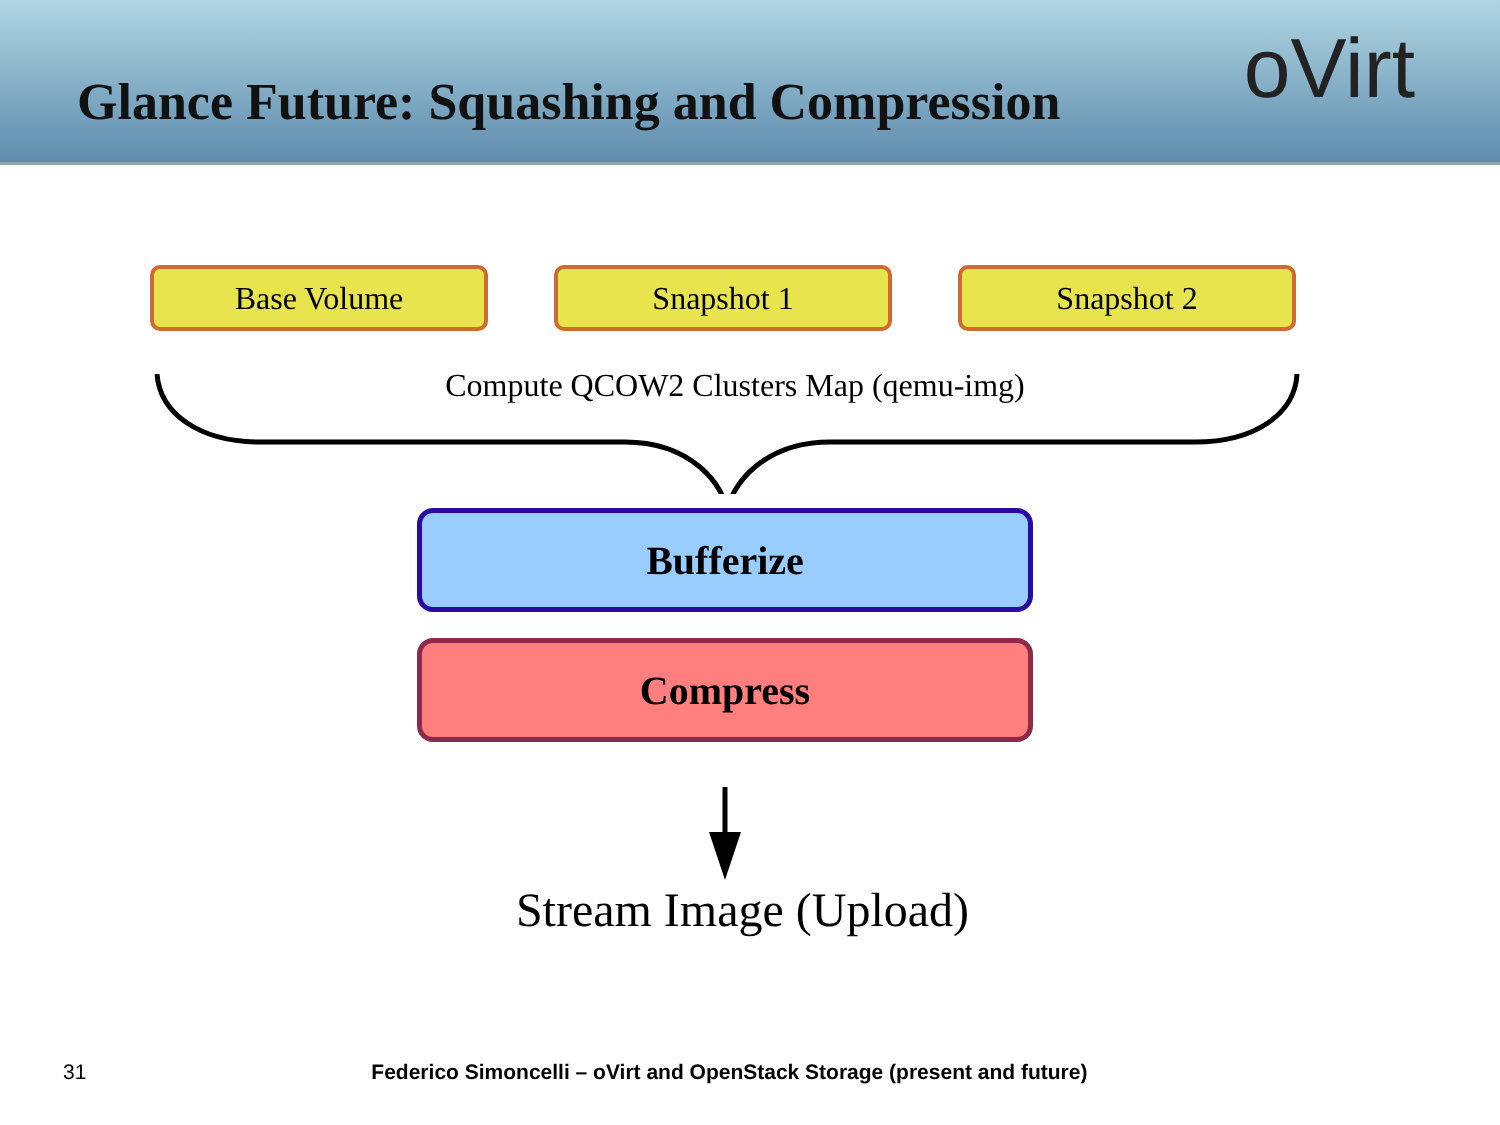Glance Future: Squashing and Compression
oVirt
Base Volume Snapshot 1 Snapshot 2
Compute QCOW2 Clusters Map (qemu-img)
Bufferize
Compress
Stream Image (Upload)
31 Federico Simoncelli – oVirt and OpenStack Storage (present and future)